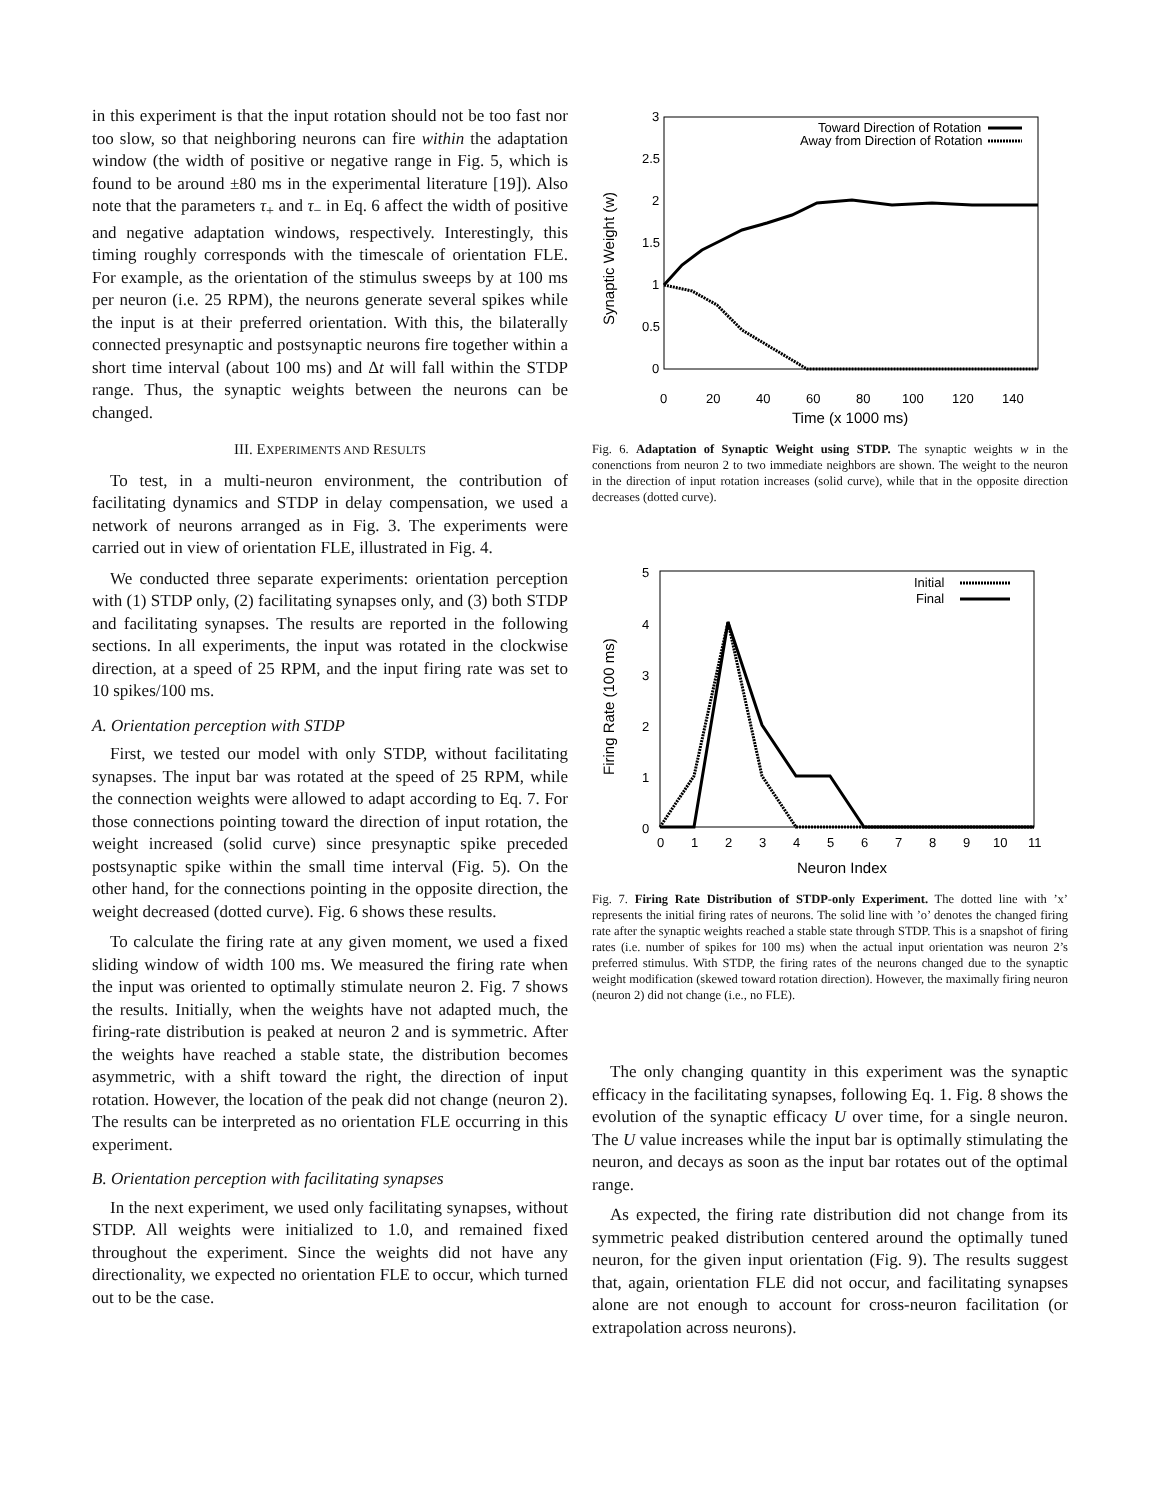in this experiment is that the input rotation should not be too fast nor too slow, so that neighboring neurons can fire within the adaptation window (the width of positive or negative range in Fig. 5, which is found to be around ±80 ms in the experimental literature [19]). Also note that the parameters τ<sub>+</sub> and τ<sub>−</sub> in Eq. 6 affect the width of positive and negative adaptation windows, respectively. Interestingly, this timing roughly corresponds with the timescale of orientation FLE. For example, as the orientation of the stimulus sweeps by at 100 ms per neuron (i.e. 25 RPM), the neurons generate several spikes while the input is at their preferred orientation. With this, the bilaterally connected presynaptic and postsynaptic neurons fire together within a short time interval (about 100 ms) and Δt will fall within the STDP range. Thus, the synaptic weights between the neurons can be changed.
III. EXPERIMENTS AND RESULTS
To test, in a multi-neuron environment, the contribution of facilitating dynamics and STDP in delay compensation, we used a network of neurons arranged as in Fig. 3. The experiments were carried out in view of orientation FLE, illustrated in Fig. 4.
We conducted three separate experiments: orientation perception with (1) STDP only, (2) facilitating synapses only, and (3) both STDP and facilitating synapses. The results are reported in the following sections. In all experiments, the input was rotated in the clockwise direction, at a speed of 25 RPM, and the input firing rate was set to 10 spikes/100 ms.
A. Orientation perception with STDP
First, we tested our model with only STDP, without facilitating synapses. The input bar was rotated at the speed of 25 RPM, while the connection weights were allowed to adapt according to Eq. 7. For those connections pointing toward the direction of input rotation, the weight increased (solid curve) since presynaptic spike preceded postsynaptic spike within the small time interval (Fig. 5). On the other hand, for the connections pointing in the opposite direction, the weight decreased (dotted curve). Fig. 6 shows these results.
To calculate the firing rate at any given moment, we used a fixed sliding window of width 100 ms. We measured the firing rate when the input was oriented to optimally stimulate neuron 2. Fig. 7 shows the results. Initially, when the weights have not adapted much, the firing-rate distribution is peaked at neuron 2 and is symmetric. After the weights have reached a stable state, the distribution becomes asymmetric, with a shift toward the right, the direction of input rotation. However, the location of the peak did not change (neuron 2). The results can be interpreted as no orientation FLE occurring in this experiment.
B. Orientation perception with facilitating synapses
In the next experiment, we used only facilitating synapses, without STDP. All weights were initialized to 1.0, and remained fixed throughout the experiment. Since the weights did not have any directionality, we expected no orientation FLE to occur, which turned out to be the case.
3
2.5
2
1.5
1
0.5
0
0
20
40
60
80
100
120
140
Time (x 1000 ms)
Synaptic Weight (w)
Toward Direction of Rotation
Away from Direction of Rotation
Fig. 6. Adaptation of Synaptic Weight using STDP. The synaptic weights w in the conenctions from neuron 2 to two immediate neighbors are shown. The weight to the neuron in the direction of input rotation increases (solid curve), while that in the opposite direction decreases (dotted curve).
5
4
3
2
1
0
0
1
2
3
4
5
6
7
8
9
10
11
Neuron Index
Firing Rate (100 ms)
Initial
Final
Fig. 7. Firing Rate Distribution of STDP-only Experiment. The dotted line with ’x’ represents the initial firing rates of neurons. The solid line with ’o’ denotes the changed firing rate after the synaptic weights reached a stable state through STDP. This is a snapshot of firing rates (i.e. number of spikes for 100 ms) when the actual input orientation was neuron 2’s preferred stimulus. With STDP, the firing rates of the neurons changed due to the synaptic weight modification (skewed toward rotation direction). However, the maximally firing neuron (neuron 2) did not change (i.e., no FLE).
The only changing quantity in this experiment was the synaptic efficacy in the facilitating synapses, following Eq. 1. Fig. 8 shows the evolution of the synaptic efficacy U over time, for a single neuron. The U value increases while the input bar is optimally stimulating the neuron, and decays as soon as the input bar rotates out of the optimal range.
As expected, the firing rate distribution did not change from its symmetric peaked distribution centered around the optimally tuned neuron, for the given input orientation (Fig. 9). The results suggest that, again, orientation FLE did not occur, and facilitating synapses alone are not enough to account for cross-neuron facilitation (or extrapolation across neurons).